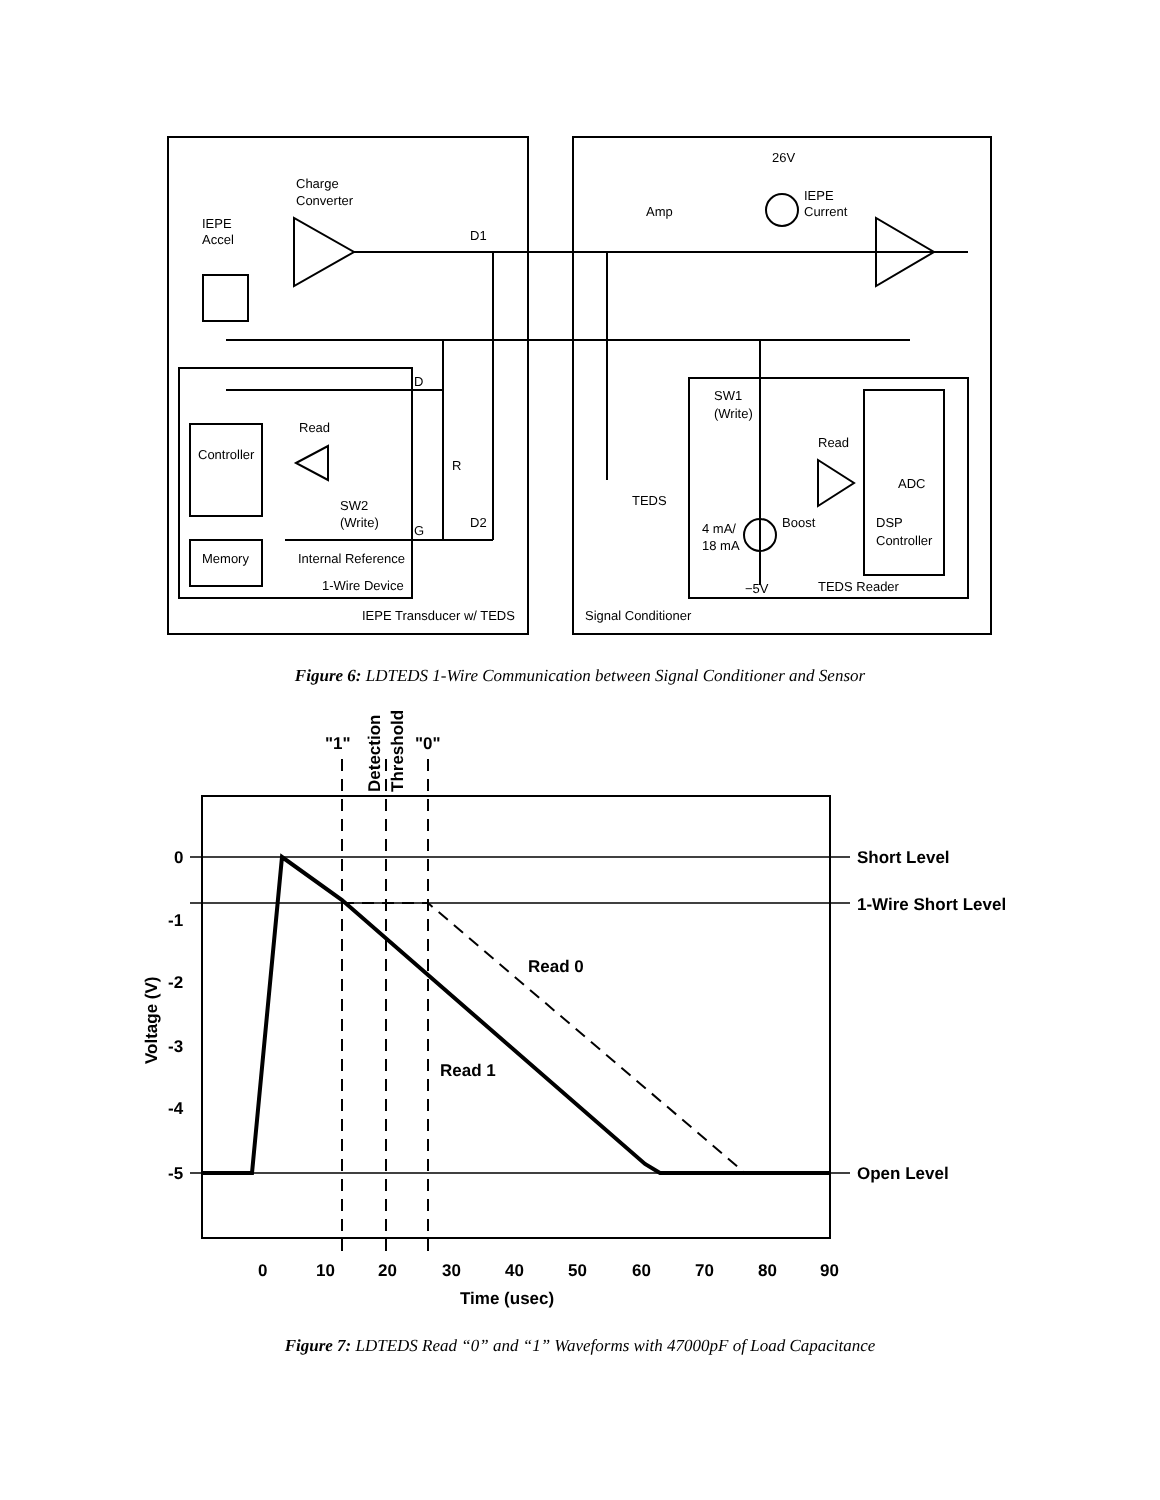Charge
Converter
IEPE
Accel
D1
Amp
26V
IEPE
Current
D
SW1
(Write)
Read
Read
Controller
R
ADC
TEDS
SW2
(Write)
G
D2
Boost
DSP
Controller
4 mA/
18 mA
Memory
Internal Reference
1-Wire Device
−5V
TEDS Reader
IEPE Transducer w/ TEDS
Signal Conditioner
Figure 6: LDTEDS 1-Wire Communication between Signal Conditioner and Sensor
"1"
"0"
Detection
Threshold
0
-1
-2
-3
-4
-5
Short Level
1-Wire Short Level
Open Level
Read 0
Read 1
Voltage (V)
0
10
20
30
40
50
60
70
80
90
Time (usec)
Figure 7: LDTEDS Read “0” and “1” Waveforms with 47000pF of Load Capacitance